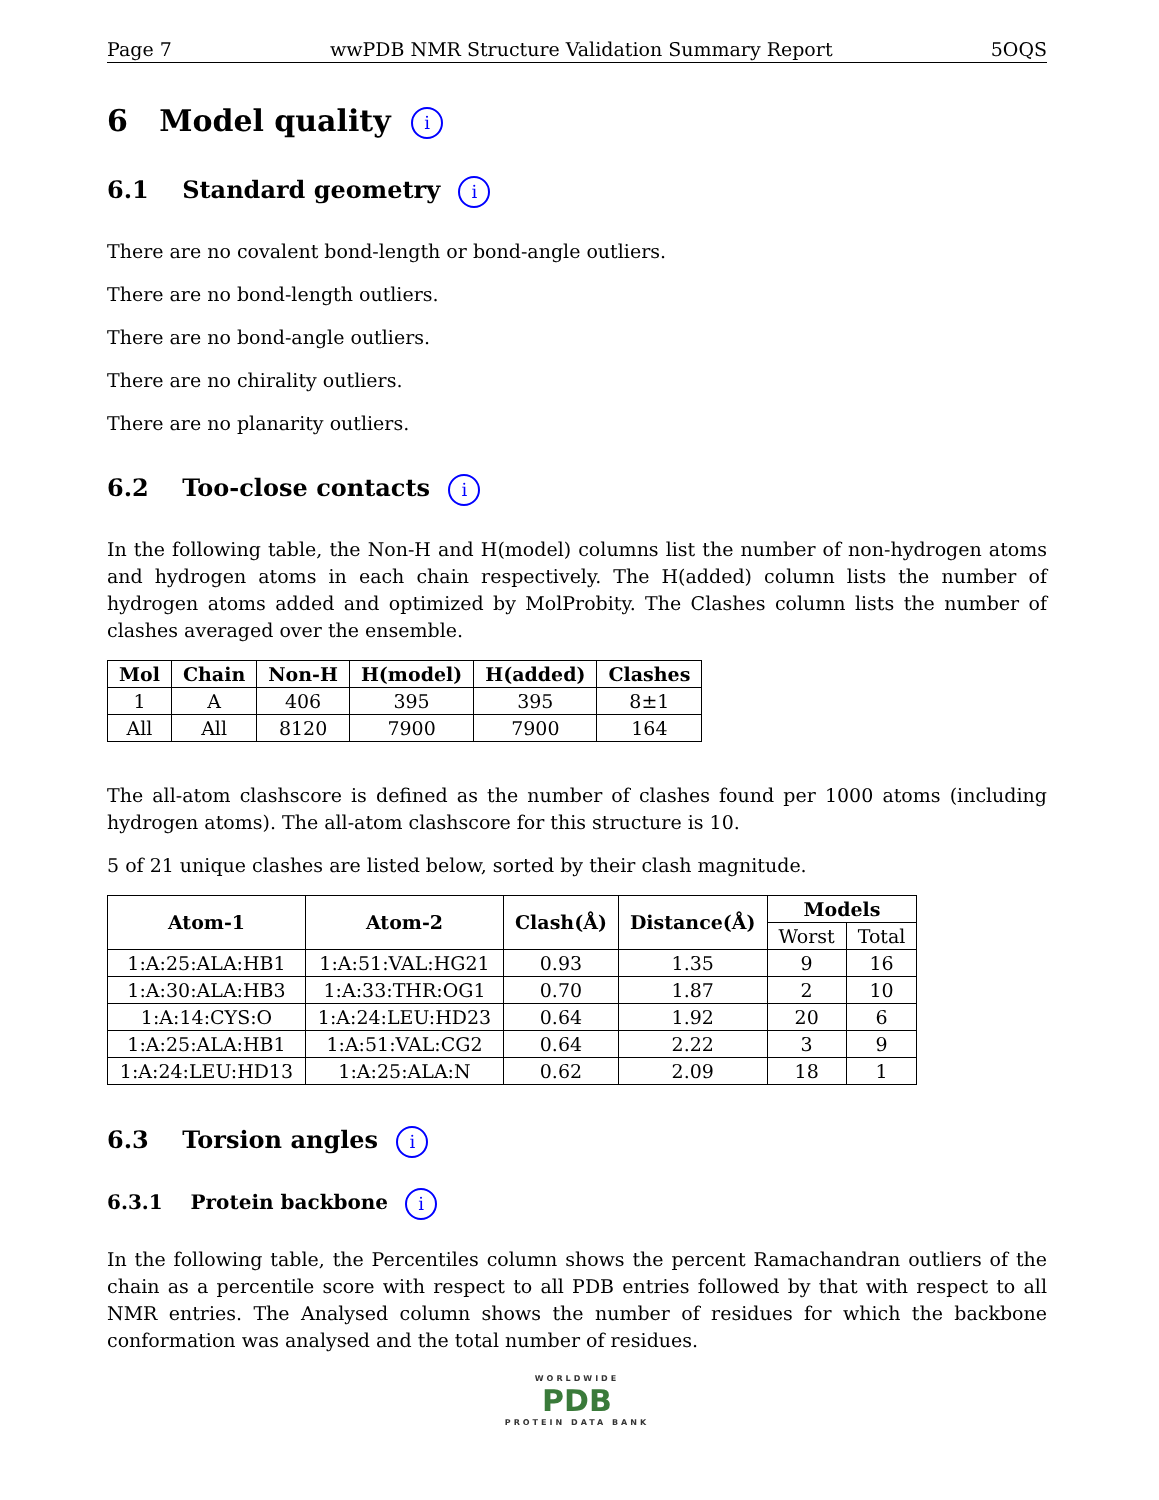Page 7 wwPDB NMR Structure Validation Summary Report 5OQS
6 Model quality i
6.1 Standard geometry i
There are no covalent bond-length or bond-angle outliers.
There are no bond-length outliers.
There are no bond-angle outliers.
There are no chirality outliers.
There are no planarity outliers.
6.2 Too-close contacts i
In the following table, the Non-H and H(model) columns list the number of non-hydrogen atoms and hydrogen atoms in each chain respectively. The H(added) column lists the number of hydrogen atoms added and optimized by MolProbity. The Clashes column lists the number of clashes averaged over the ensemble.
| Mol | Chain | Non-H | H(model) | H(added) | Clashes |
| --- | --- | --- | --- | --- | --- |
| 1 | A | 406 | 395 | 395 | 8±1 |
| All | All | 8120 | 7900 | 7900 | 164 |
The all-atom clashscore is defined as the number of clashes found per 1000 atoms (including hydrogen atoms). The all-atom clashscore for this structure is 10.
5 of 21 unique clashes are listed below, sorted by their clash magnitude.
| Atom-1 | Atom-2 | Clash(Å) | Distance(Å) | Models | |
| --- | --- | --- | --- | --- | --- |
| | | | | Worst | Total |
| 1:A:25:ALA:HB1 | 1:A:51:VAL:HG21 | 0.93 | 1.35 | 9 | 16 |
| 1:A:30:ALA:HB3 | 1:A:33:THR:OG1 | 0.70 | 1.87 | 2 | 10 |
| 1:A:14:CYS:O | 1:A:24:LEU:HD23 | 0.64 | 1.92 | 20 | 6 |
| 1:A:25:ALA:HB1 | 1:A:51:VAL:CG2 | 0.64 | 2.22 | 3 | 9 |
| 1:A:24:LEU:HD13 | 1:A:25:ALA:N | 0.62 | 2.09 | 18 | 1 |
6.3 Torsion angles i
6.3.1 Protein backbone i
In the following table, the Percentiles column shows the percent Ramachandran outliers of the chain as a percentile score with respect to all PDB entries followed by that with respect to all NMR entries. The Analysed column shows the number of residues for which the backbone conformation was analysed and the total number of residues.
WORLDWIDE
PDB
PROTEIN DATA BANK